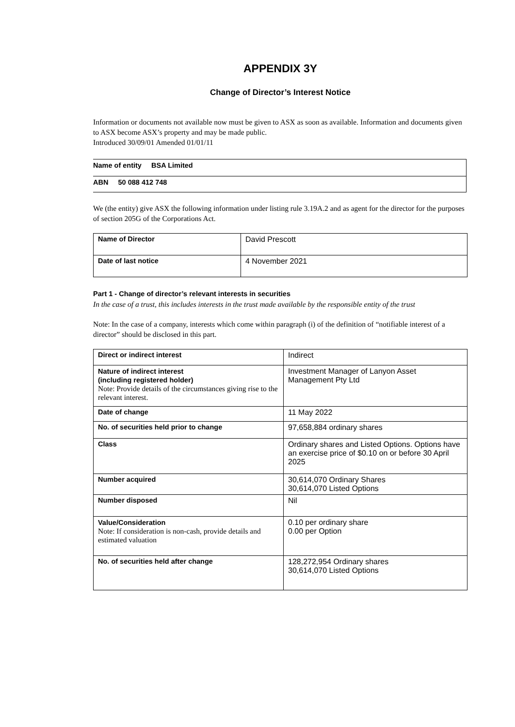APPENDIX 3Y
Change of Director’s Interest Notice
Information or documents not available now must be given to ASX as soon as available. Information and documents given to ASX become ASX’s property and may be made public.
Introduced 30/09/01 Amended 01/01/11
| Name of entity BSA Limited |
| ABN 50 088 412 748 |
We (the entity) give ASX the following information under listing rule 3.19A.2 and as agent for the director for the purposes of section 205G of the Corporations Act.
| Name of Director | David Prescott |
| Date of last notice | 4 November 2021 |
Part 1 - Change of director’s relevant interests in securities
In the case of a trust, this includes interests in the trust made available by the responsible entity of the trust
Note: In the case of a company, interests which come within paragraph (i) of the definition of “notifiable interest of a director” should be disclosed in this part.
| Direct or indirect interest | Indirect |
| Nature of indirect interest (including registered holder) Note: Provide details of the circumstances giving rise to the relevant interest. | Investment Manager of Lanyon Asset Management Pty Ltd |
| Date of change | 11 May 2022 |
| No. of securities held prior to change | 97,658,884 ordinary shares |
| Class | Ordinary shares and Listed Options. Options have an exercise price of $0.10 on or before 30 April 2025 |
| Number acquired | 30,614,070 Ordinary Shares 30,614,070 Listed Options |
| Number disposed | Nil |
| Value/Consideration Note: If consideration is non-cash, provide details and estimated valuation | 0.10 per ordinary share 0.00 per Option |
| No. of securities held after change | 128,272,954 Ordinary shares 30,614,070 Listed Options |